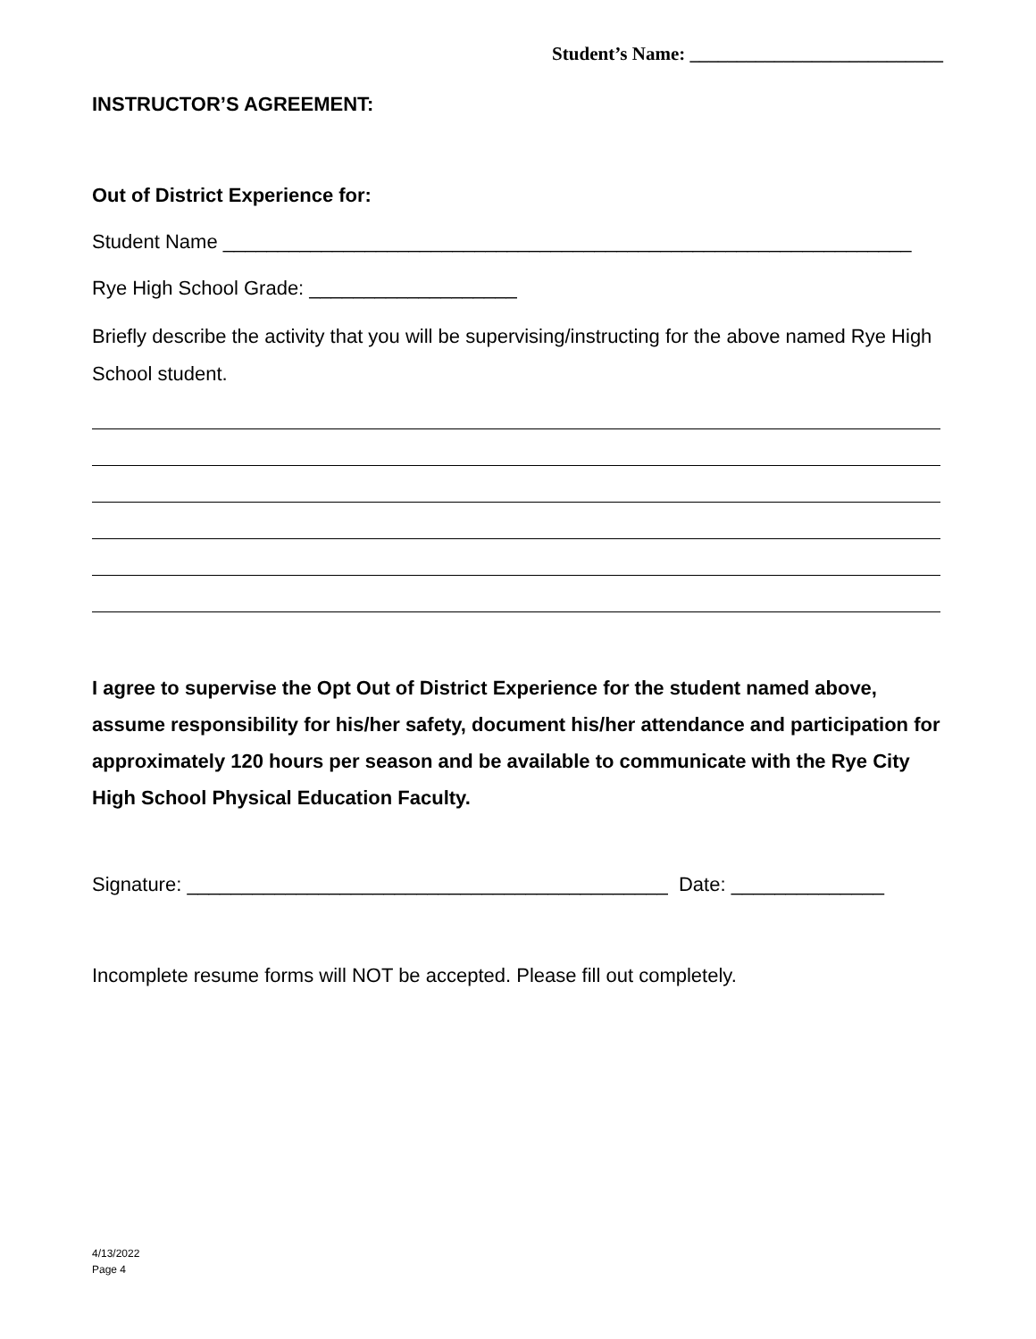Student’s Name: ___________________________
INSTRUCTOR’S AGREEMENT:
Out of District Experience for:
Student Name _______________________________________________________________
Rye High School Grade: ___________________
Briefly describe the activity that you will be supervising/instructing for the above named Rye High School student.
I agree to supervise the Opt Out of District Experience for the student named above, assume responsibility for his/her safety, document his/her attendance and participation for approximately 120 hours per season and be available to communicate with the Rye City High School Physical Education Faculty.
Signature: ____________________________________________ Date: ______________
Incomplete resume forms will NOT be accepted. Please fill out completely.
4/13/2022
Page 4